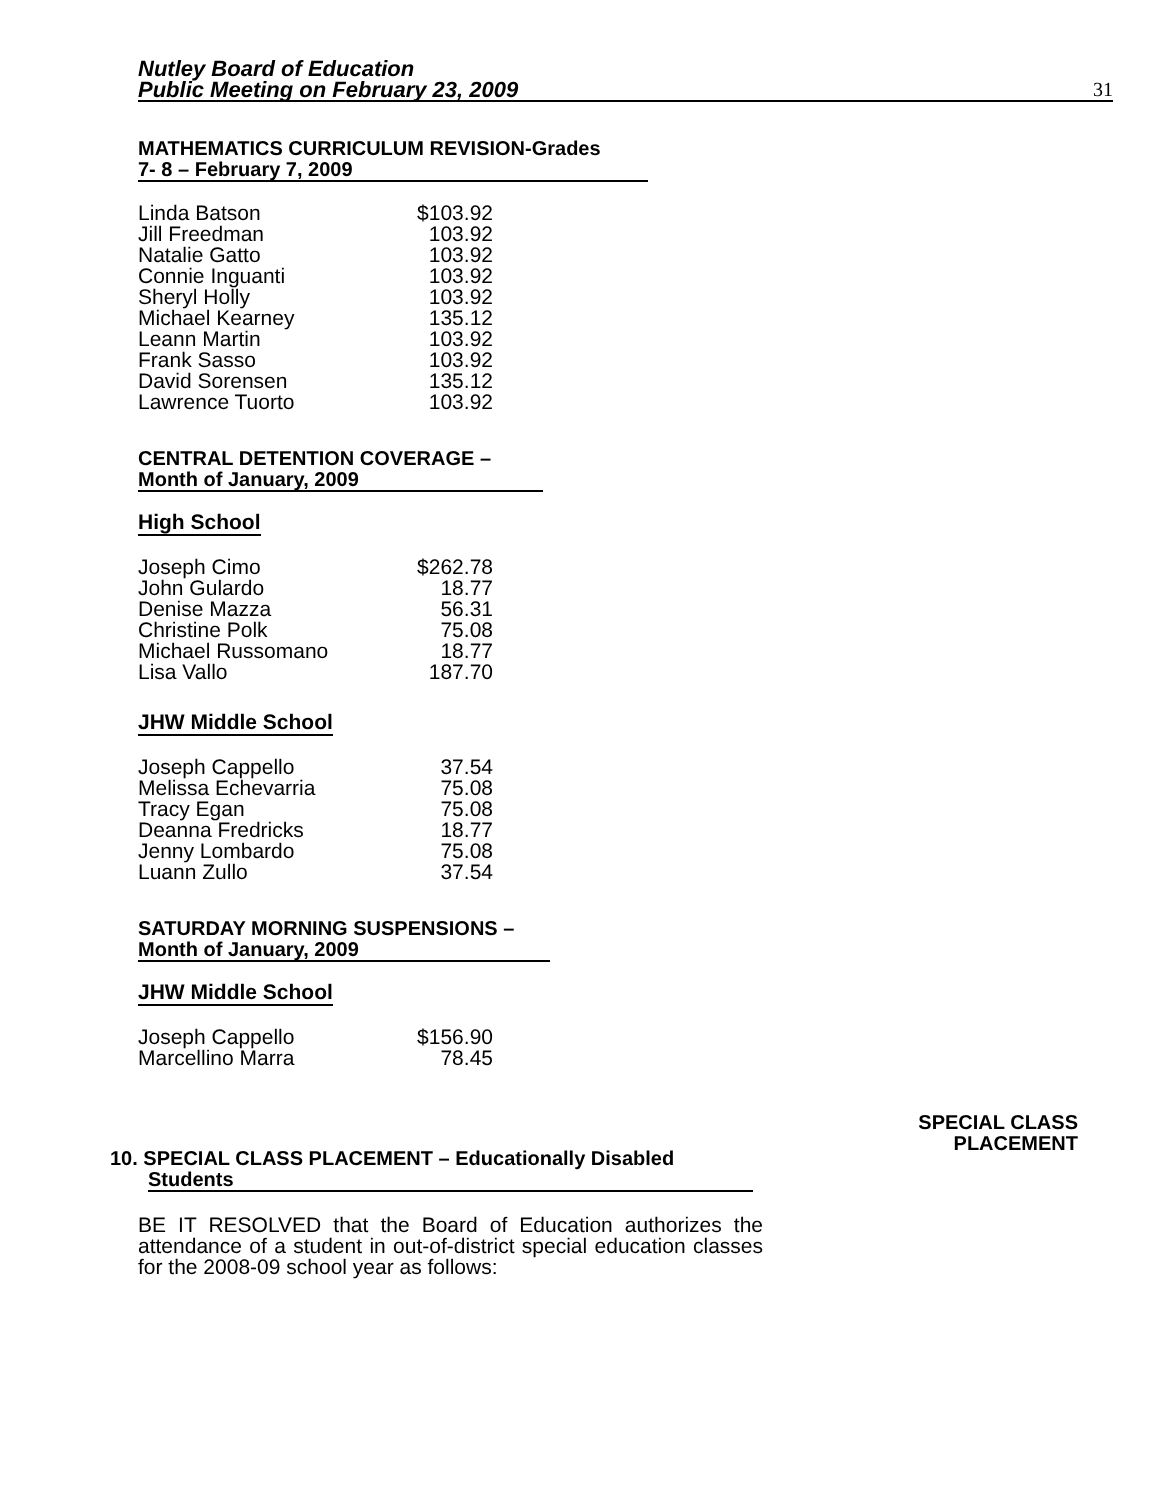Nutley Board of Education
Public Meeting on February 23, 2009
31
MATHEMATICS CURRICULUM REVISION-Grades
7- 8 – February 7, 2009
| Linda Batson | $103.92 |
| Jill Freedman | 103.92 |
| Natalie Gatto | 103.92 |
| Connie Inguanti | 103.92 |
| Sheryl Holly | 103.92 |
| Michael Kearney | 135.12 |
| Leann Martin | 103.92 |
| Frank Sasso | 103.92 |
| David Sorensen | 135.12 |
| Lawrence Tuorto | 103.92 |
CENTRAL DETENTION COVERAGE –
Month of January, 2009
High School
| Joseph Cimo | $262.78 |
| John Gulardo | 18.77 |
| Denise Mazza | 56.31 |
| Christine Polk | 75.08 |
| Michael Russomano | 18.77 |
| Lisa Vallo | 187.70 |
JHW Middle School
| Joseph Cappello | 37.54 |
| Melissa Echevarria | 75.08 |
| Tracy Egan | 75.08 |
| Deanna Fredricks | 18.77 |
| Jenny Lombardo | 75.08 |
| Luann Zullo | 37.54 |
SATURDAY MORNING SUSPENSIONS –
Month of January, 2009
JHW Middle School
| Joseph Cappello | $156.90 |
| Marcellino Marra | 78.45 |
SPECIAL CLASS
PLACEMENT
10. SPECIAL CLASS PLACEMENT – Educationally Disabled
Students
BE IT RESOLVED that the Board of Education authorizes the attendance of a student in out-of-district special education classes for the 2008-09 school year as follows: